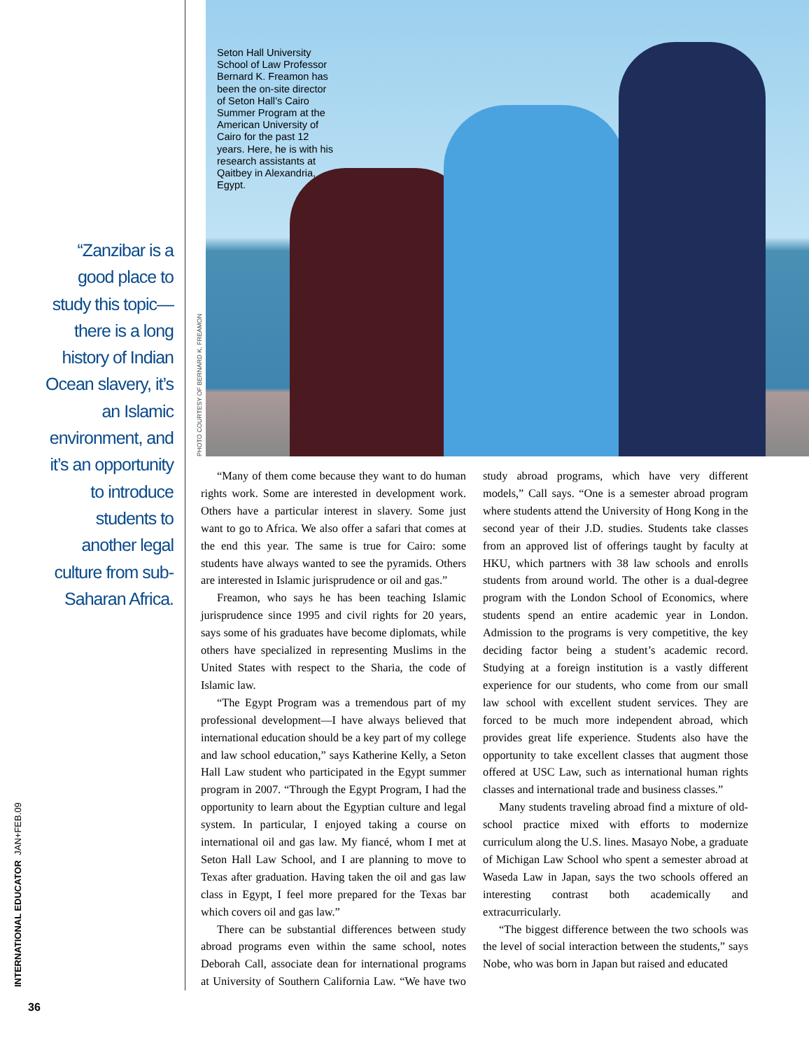“Zanzibar is a good place to study this topic—there is a long history of Indian Ocean slavery, it’s an Islamic environment, and it’s an opportunity to introduce students to another legal culture from sub-Saharan Africa.
Seton Hall University School of Law Professor Bernard K. Freamon has been the on-site director of Seton Hall’s Cairo Summer Program at the American University of Cairo for the past 12 years. Here, he is with his research assistants at Qaitbey in Alexandria, Egypt.
PHOTO COURTESY OF BERNARD K. FREAMON
“Many of them come because they want to do human rights work. Some are interested in development work. Others have a particular interest in slavery. Some just want to go to Africa. We also offer a safari that comes at the end this year. The same is true for Cairo: some students have always wanted to see the pyramids. Others are interested in Islamic jurisprudence or oil and gas.”
Freamon, who says he has been teaching Islamic jurisprudence since 1995 and civil rights for 20 years, says some of his graduates have become diplomats, while others have specialized in representing Muslims in the United States with respect to the Sharia, the code of Islamic law.
“The Egypt Program was a tremendous part of my professional development—I have always believed that international education should be a key part of my college and law school education,” says Katherine Kelly, a Seton Hall Law student who participated in the Egypt summer program in 2007. “Through the Egypt Program, I had the opportunity to learn about the Egyptian culture and legal system. In particular, I enjoyed taking a course on international oil and gas law. My fiancé, whom I met at Seton Hall Law School, and I are planning to move to Texas after graduation. Having taken the oil and gas law class in Egypt, I feel more prepared for the Texas bar which covers oil and gas law.”
There can be substantial differences between study abroad programs even within the same school, notes Deborah Call, associate dean for international programs at University of Southern California Law. “We have two study abroad programs, which have very different models,” Call says. “One is a semester abroad program where students attend the University of Hong Kong in the second year of their J.D. studies. Students take classes from an approved list of offerings taught by faculty at HKU, which partners with 38 law schools and enrolls students from around world. The other is a dual-degree program with the London School of Economics, where students spend an entire academic year in London. Admission to the programs is very competitive, the key deciding factor being a student’s academic record. Studying at a foreign institution is a vastly different experience for our students, who come from our small law school with excellent student services. They are forced to be much more independent abroad, which provides great life experience. Students also have the opportunity to take excellent classes that augment those offered at USC Law, such as international human rights classes and international trade and business classes.”
Many students traveling abroad find a mixture of old-school practice mixed with efforts to modernize curriculum along the U.S. lines. Masayo Nobe, a graduate of Michigan Law School who spent a semester abroad at Waseda Law in Japan, says the two schools offered an interesting contrast both academically and extracurricularly.
“The biggest difference between the two schools was the level of social interaction between the students,” says Nobe, who was born in Japan but raised and educated
INTERNATIONAL EDUCATOR JAN+FEB.09
36